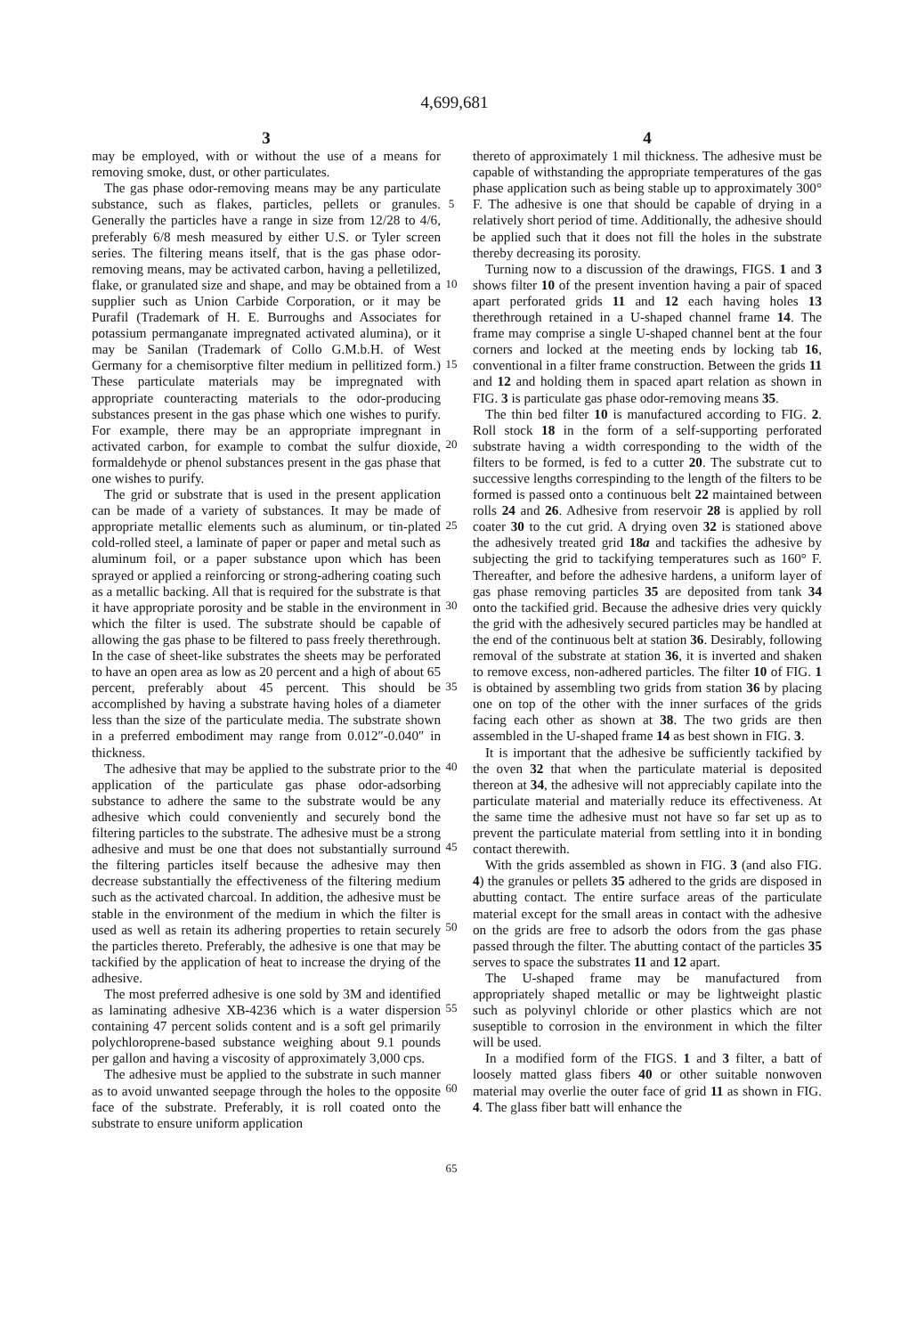4,699,681
3
may be employed, with or without the use of a means for removing smoke, dust, or other particulates.
The gas phase odor-removing means may be any particulate substance, such as flakes, particles, pellets or granules. Generally the particles have a range in size from 12/28 to 4/6, preferably 6/8 mesh measured by either U.S. or Tyler screen series. The filtering means itself, that is the gas phase odor-removing means, may be activated carbon, having a pelletilized, flake, or granulated size and shape, and may be obtained from a supplier such as Union Carbide Corporation, or it may be Purafil (Trademark of H. E. Burroughs and Associates for potassium permanganate impregnated activated alumina), or it may be Sanilan (Trademark of Collo G.M.b.H. of West Germany for a chemisorptive filter medium in pellitized form.) These particulate materials may be impregnated with appropriate counteracting materials to the odor-producing substances present in the gas phase which one wishes to purify. For example, there may be an appropriate impregnant in activated carbon, for example to combat the sulfur dioxide, formaldehyde or phenol substances present in the gas phase that one wishes to purify.
The grid or substrate that is used in the present application can be made of a variety of substances. It may be made of appropriate metallic elements such as aluminum, or tin-plated cold-rolled steel, a laminate of paper or paper and metal such as aluminum foil, or a paper substance upon which has been sprayed or applied a reinforcing or strong-adhering coating such as a metallic backing. All that is required for the substrate is that it have appropriate porosity and be stable in the environment in which the filter is used. The substrate should be capable of allowing the gas phase to be filtered to pass freely therethrough. In the case of sheet-like substrates the sheets may be perforated to have an open area as low as 20 percent and a high of about 65 percent, preferably about 45 percent. This should be accomplished by having a substrate having holes of a diameter less than the size of the particulate media. The substrate shown in a preferred embodiment may range from 0.012″-0.040″ in thickness.
The adhesive that may be applied to the substrate prior to the application of the particulate gas phase odor-adsorbing substance to adhere the same to the substrate would be any adhesive which could conveniently and securely bond the filtering particles to the substrate. The adhesive must be a strong adhesive and must be one that does not substantially surround the filtering particles itself because the adhesive may then decrease substantially the effectiveness of the filtering medium such as the activated charcoal. In addition, the adhesive must be stable in the environment of the medium in which the filter is used as well as retain its adhering properties to retain securely the particles thereto. Preferably, the adhesive is one that may be tackified by the application of heat to increase the drying of the adhesive.
The most preferred adhesive is one sold by 3M and identified as laminating adhesive XB-4236 which is a water dispersion containing 47 percent solids content and is a soft gel primarily polychloroprene-based substance weighing about 9.1 pounds per gallon and having a viscosity of approximately 3,000 cps.
The adhesive must be applied to the substrate in such manner as to avoid unwanted seepage through the holes to the opposite face of the substrate. Preferably, it is roll coated onto the substrate to ensure uniform application
4
thereto of approximately 1 mil thickness. The adhesive must be capable of withstanding the appropriate temperatures of the gas phase application such as being stable up to approximately 300° F. The adhesive is one that should be capable of drying in a relatively short period of time. Additionally, the adhesive should be applied such that it does not fill the holes in the substrate thereby decreasing its porosity.
Turning now to a discussion of the drawings, FIGS. 1 and 3 shows filter 10 of the present invention having a pair of spaced apart perforated grids 11 and 12 each having holes 13 therethrough retained in a U-shaped channel frame 14. The frame may comprise a single U-shaped channel bent at the four corners and locked at the meeting ends by locking tab 16, conventional in a filter frame construction. Between the grids 11 and 12 and holding them in spaced apart relation as shown in FIG. 3 is particulate gas phase odor-removing means 35.
The thin bed filter 10 is manufactured according to FIG. 2. Roll stock 18 in the form of a self-supporting perforated substrate having a width corresponding to the width of the filters to be formed, is fed to a cutter 20. The substrate cut to successive lengths correspinding to the length of the filters to be formed is passed onto a continuous belt 22 maintained between rolls 24 and 26. Adhesive from reservoir 28 is applied by roll coater 30 to the cut grid. A drying oven 32 is stationed above the adhesively treated grid 18a and tackifies the adhesive by subjecting the grid to tackifying temperatures such as 160° F. Thereafter, and before the adhesive hardens, a uniform layer of gas phase removing particles 35 are deposited from tank 34 onto the tackified grid. Because the adhesive dries very quickly the grid with the adhesively secured particles may be handled at the end of the continuous belt at station 36. Desirably, following removal of the substrate at station 36, it is inverted and shaken to remove excess, non-adhered particles. The filter 10 of FIG. 1 is obtained by assembling two grids from station 36 by placing one on top of the other with the inner surfaces of the grids facing each other as shown at 38. The two grids are then assembled in the U-shaped frame 14 as best shown in FIG. 3.
It is important that the adhesive be sufficiently tackified by the oven 32 that when the particulate material is deposited thereon at 34, the adhesive will not appreciably capilate into the particulate material and materially reduce its effectiveness. At the same time the adhesive must not have so far set up as to prevent the particulate material from settling into it in bonding contact therewith.
With the grids assembled as shown in FIG. 3 (and also FIG. 4) the granules or pellets 35 adhered to the grids are disposed in abutting contact. The entire surface areas of the particulate material except for the small areas in contact with the adhesive on the grids are free to adsorb the odors from the gas phase passed through the filter. The abutting contact of the particles 35 serves to space the substrates 11 and 12 apart.
The U-shaped frame may be manufactured from appropriately shaped metallic or may be lightweight plastic such as polyvinyl chloride or other plastics which are not suseptible to corrosion in the environment in which the filter will be used.
In a modified form of the FIGS. 1 and 3 filter, a batt of loosely matted glass fibers 40 or other suitable nonwoven material may overlie the outer face of grid 11 as shown in FIG. 4. The glass fiber batt will enhance the
5
10
15
20
25
30
35
40
45
50
55
60
65